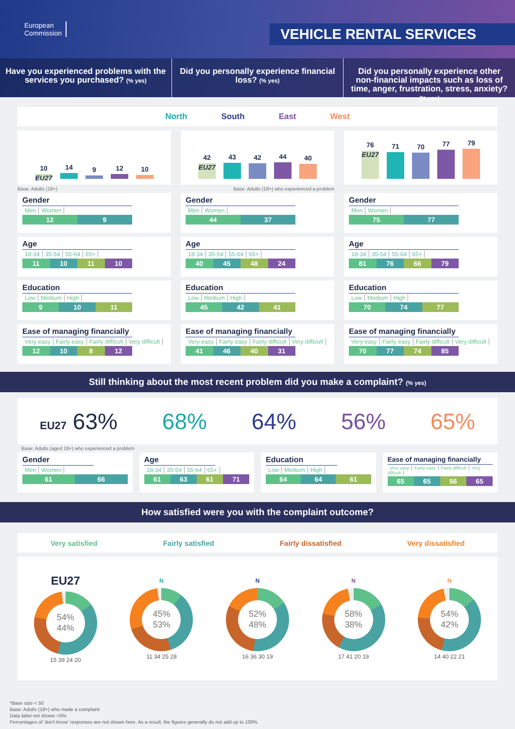European
Commission
VEHICLE RENTAL SERVICES
Have you experienced problems with the services you purchased? (% yes)
Did you personally experience financial loss? (% yes)
Did you personally experience other non-financial impacts such as loss of time, anger, frustration, stress, anxiety? (% yes)
North South East West
10
EU27
14
9
12
10
Base: Adults (18+)
Gender
Men Women
12 9
Age
18-34 35-54 55-64 65+
11 10 11 10
Education
Low Medium High
9 10 11
Ease of managing financially
Very easy Fairly easy Fairly difficult Very difficult
12 10 8 12
42
EU27
43
42
44
40
Base: Adults (18+) who experienced a problem
Gender
Men Women
44 37
Age
18-34 35-54 55-64 65+
40 45 48 24
Education
Low Medium High
45 42 41
Ease of managing financially
Very easy Fairly easy Fairly difficult Very difficult
41 46 40 31
76
EU27
71
70
77
79
Gender
Men Women
75 77
Age
18-34 35-54 55-64 65+
81 76 66 79
Education
Low Medium High
70 74 77
Ease of managing financially
Very easy Fairly easy Fairly difficult Very difficult
70 77 74 85
Still thinking about the most recent problem did you make a complaint? (% yes)
EU27 63% 68% 64% 56% 65%
Base: Adults (aged 18+) who experienced a problem
Gender
Men Women
61 66
Age
18-34 35-54 55-64 65+
61 63 61 71
Education
Low Medium High
64 64 61
Ease of managing financially
Very easy Fairly easy Fairly difficult Very difficult
65 65 56 65
How satisfied were you with the complaint outcome?
Very satisfied Fairly satisfied Fairly dissatisfied Very dissatisfied
EU27
54%
44%
15 39 24 20
N
45%
53%
11 34 25 28
N
52%
48%
16 36 30 19
N
58%
38%
17 41 20 19
N
54%
42%
14 40 22 21
*Base size < 50
Base: Adults (18+) who made a complaint
Data label not shown <5%
Percentages of 'don't know' responses are not shown here. As a result, the figures generally do not add up to 100%